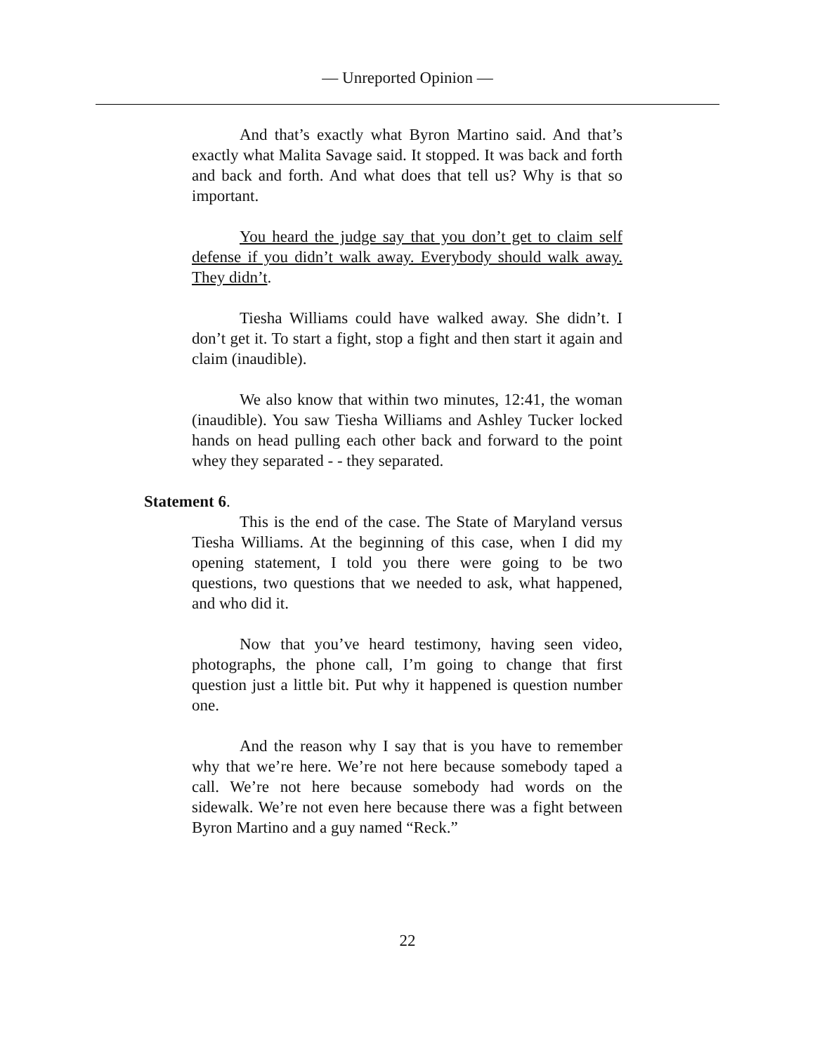— Unreported Opinion —
And that’s exactly what Byron Martino said. And that’s exactly what Malita Savage said. It stopped. It was back and forth and back and forth. And what does that tell us? Why is that so important.
You heard the judge say that you don’t get to claim self defense if you didn’t walk away. Everybody should walk away. They didn’t.
Tiesha Williams could have walked away. She didn’t. I don’t get it. To start a fight, stop a fight and then start it again and claim (inaudible).
We also know that within two minutes, 12:41, the woman (inaudible). You saw Tiesha Williams and Ashley Tucker locked hands on head pulling each other back and forward to the point whey they separated - - they separated.
Statement 6.
This is the end of the case. The State of Maryland versus Tiesha Williams. At the beginning of this case, when I did my opening statement, I told you there were going to be two questions, two questions that we needed to ask, what happened, and who did it.
Now that you’ve heard testimony, having seen video, photographs, the phone call, I’m going to change that first question just a little bit. Put why it happened is question number one.
And the reason why I say that is you have to remember why that we’re here. We’re not here because somebody taped a call. We’re not here because somebody had words on the sidewalk. We’re not even here because there was a fight between Byron Martino and a guy named “Reck.”
22